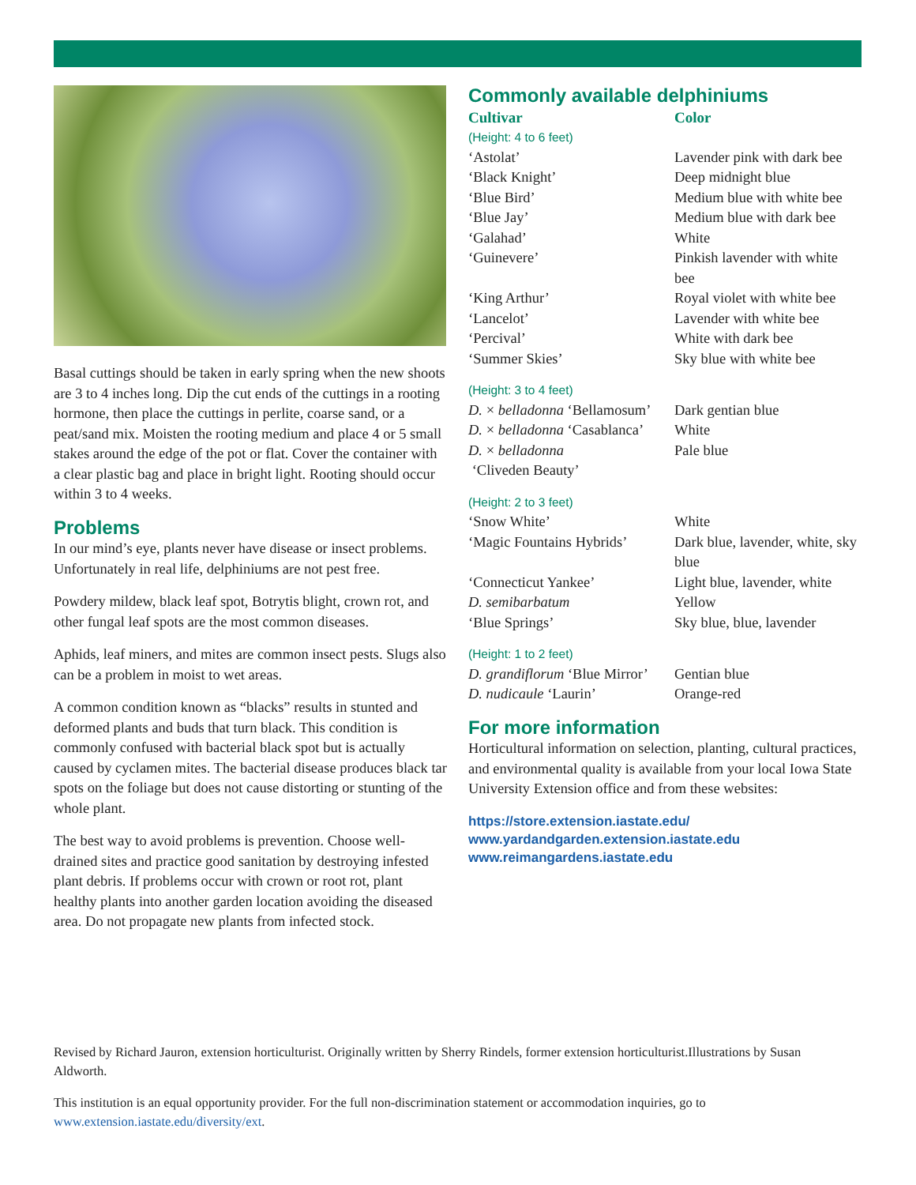Basal cuttings should be taken in early spring when the new shoots are 3 to 4 inches long. Dip the cut ends of the cuttings in a rooting hormone, then place the cuttings in perlite, coarse sand, or a peat/sand mix. Moisten the rooting medium and place 4 or 5 small stakes around the edge of the pot or flat. Cover the container with a clear plastic bag and place in bright light. Rooting should occur within 3 to 4 weeks.
Problems
In our mind’s eye, plants never have disease or insect problems. Unfortunately in real life, delphiniums are not pest free.
Powdery mildew, black leaf spot, Botrytis blight, crown rot, and other fungal leaf spots are the most common diseases.
Aphids, leaf miners, and mites are common insect pests. Slugs also can be a problem in moist to wet areas.
A common condition known as “blacks” results in stunted and deformed plants and buds that turn black. This condition is commonly confused with bacterial black spot but is actually caused by cyclamen mites. The bacterial disease produces black tar spots on the foliage but does not cause distorting or stunting of the whole plant.
The best way to avoid problems is prevention. Choose well-drained sites and practice good sanitation by destroying infested plant debris. If problems occur with crown or root rot, plant healthy plants into another garden location avoiding the diseased area. Do not propagate new plants from infected stock.
Commonly available delphiniums
| Cultivar | Color |
| --- | --- |
| (Height: 4 to 6 feet) | |
| ‘Astolat’ | Lavender pink with dark bee |
| ‘Black Knight’ | Deep midnight blue |
| ‘Blue Bird’ | Medium blue with white bee |
| ‘Blue Jay’ | Medium blue with dark bee |
| ‘Galahad’ | White |
| ‘Guinevere’ | Pinkish lavender with white bee |
| ‘King Arthur’ | Royal violet with white bee |
| ‘Lancelot’ | Lavender with white bee |
| ‘Percival’ | White with dark bee |
| ‘Summer Skies’ | Sky blue with white bee |
| (Height: 3 to 4 feet) | |
| D. × belladonna ‘Bellamosum’ | Dark gentian blue |
| D. × belladonna ‘Casablanca’ | White |
| D. × belladonna ‘Cliveden Beauty’ | Pale blue |
| (Height: 2 to 3 feet) | |
| ‘Snow White’ | White |
| ‘Magic Fountains Hybrids’ | Dark blue, lavender, white, sky blue |
| ‘Connecticut Yankee’ | Light blue, lavender, white |
| D. semibarbatum | Yellow |
| ‘Blue Springs’ | Sky blue, blue, lavender |
| (Height: 1 to 2 feet) | |
| D. grandiflorum ‘Blue Mirror’ | Gentian blue |
| D. nudicaule ‘Laurin’ | Orange-red |
For more information
Horticultural information on selection, planting, cultural practices, and environmental quality is available from your local Iowa State University Extension office and from these websites:
https://store.extension.iastate.edu/
www.yardandgarden.extension.iastate.edu
www.reimangardens.iastate.edu
Revised by Richard Jauron, extension horticulturist. Originally written by Sherry Rindels, former extension horticulturist.Illustrations by Susan Aldworth.
This institution is an equal opportunity provider. For the full non-discrimination statement or accommodation inquiries, go to www.extension.iastate.edu/diversity/ext.